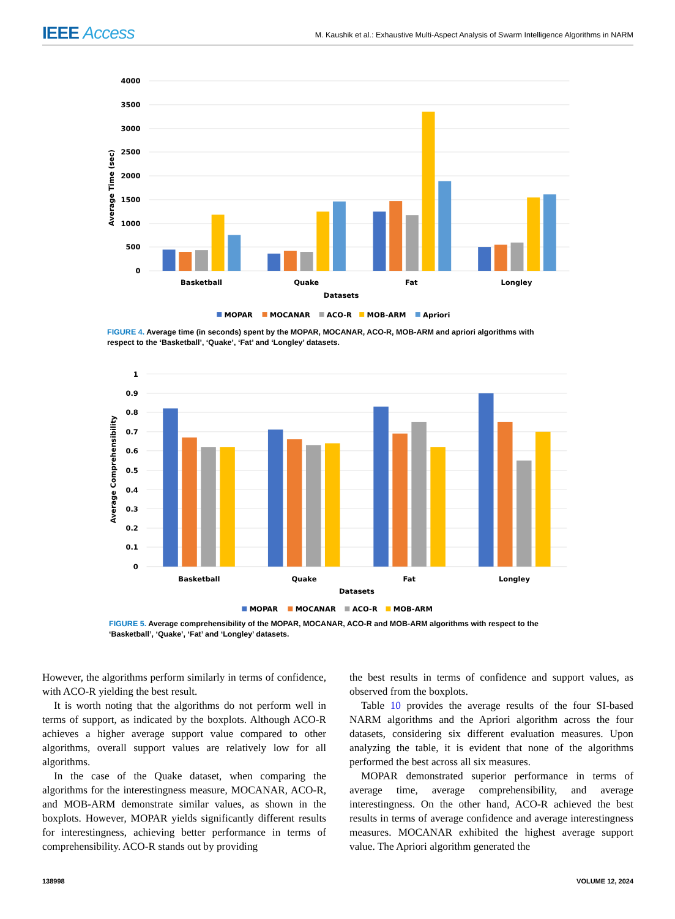IEEE Access
M. Kaushik et al.: Exhaustive Multi-Aspect Analysis of Swarm Intelligence Algorithms in NARM
4000
3500
3000
2500
2000
1500
1000
500
0
Average Time (sec)
Basketball
Quake
Fat
Longley
Datasets
MOPAR
MOCANAR
ACO-R
MOB-ARM
Apriori
FIGURE 4. Average time (in seconds) spent by the MOPAR, MOCANAR, ACO-R, MOB-ARM and apriori algorithms with respect to the ‘Basketball’, ‘Quake’, ‘Fat’ and ‘Longley’ datasets.
1
0.9
0.8
0.7
0.6
0.5
0.4
0.3
0.2
0.1
0
Average Comprehensibility
Basketball
Quake
Fat
Longley
Datasets
MOPAR
MOCANAR
ACO-R
MOB-ARM
FIGURE 5. Average comprehensibility of the MOPAR, MOCANAR, ACO-R and MOB-ARM algorithms with respect to the ‘Basketball’, ‘Quake’, ‘Fat’ and ‘Longley’ datasets.
However, the algorithms perform similarly in terms of confidence, with ACO-R yielding the best result.
It is worth noting that the algorithms do not perform well in terms of support, as indicated by the boxplots. Although ACO-R achieves a higher average support value compared to other algorithms, overall support values are relatively low for all algorithms.
In the case of the Quake dataset, when comparing the algorithms for the interestingness measure, MOCANAR, ACO-R, and MOB-ARM demonstrate similar values, as shown in the boxplots. However, MOPAR yields significantly different results for interestingness, achieving better performance in terms of comprehensibility. ACO-R stands out by providing
the best results in terms of confidence and support values, as observed from the boxplots.
Table 10 provides the average results of the four SI-based NARM algorithms and the Apriori algorithm across the four datasets, considering six different evaluation measures. Upon analyzing the table, it is evident that none of the algorithms performed the best across all six measures.
MOPAR demonstrated superior performance in terms of average time, average comprehensibility, and average interestingness. On the other hand, ACO-R achieved the best results in terms of average confidence and average interestingness measures. MOCANAR exhibited the highest average support value. The Apriori algorithm generated the
138998 VOLUME 12, 2024